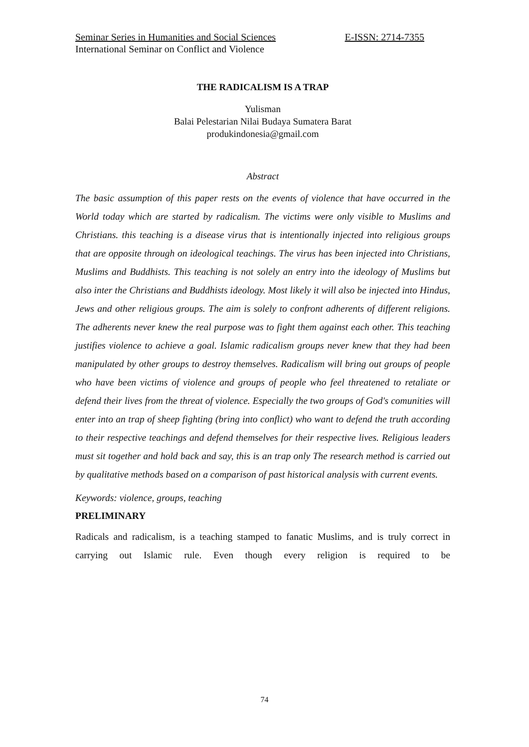Seminar Series in Humanities and Social Sciences E-ISSN: 2714-7355
International Seminar on Conflict and Violence
THE RADICALISM IS A TRAP
Yulisman
Balai Pelestarian Nilai Budaya Sumatera Barat
produkindonesia@gmail.com
Abstract
The basic assumption of this paper rests on the events of violence that have occurred in the World today which are started by radicalism. The victims were only visible to Muslims and Christians. this teaching is a disease virus that is intentionally injected into religious groups that are opposite through on ideological teachings. The virus has been injected into Christians, Muslims and Buddhists. This teaching is not solely an entry into the ideology of Muslims but also inter the Christians and Buddhists ideology. Most likely it will also be injected into Hindus, Jews and other religious groups. The aim is solely to confront adherents of different religions. The adherents never knew the real purpose was to fight them against each other. This teaching justifies violence to achieve a goal. Islamic radicalism groups never knew that they had been manipulated by other groups to destroy themselves. Radicalism will bring out groups of people who have been victims of violence and groups of people who feel threatened to retaliate or defend their lives from the threat of violence. Especially the two groups of God's comunities will enter into an trap of sheep fighting (bring into conflict) who want to defend the truth according to their respective teachings and defend themselves for their respective lives. Religious leaders must sit together and hold back and say, this is an trap only The research method is carried out by qualitative methods based on a comparison of past historical analysis with current events.
Keywords: violence, groups, teaching
PRELIMINARY
Radicals and radicalism, is a teaching stamped to fanatic Muslims, and is truly correct in carrying out Islamic rule. Even though every religion is required to be
74